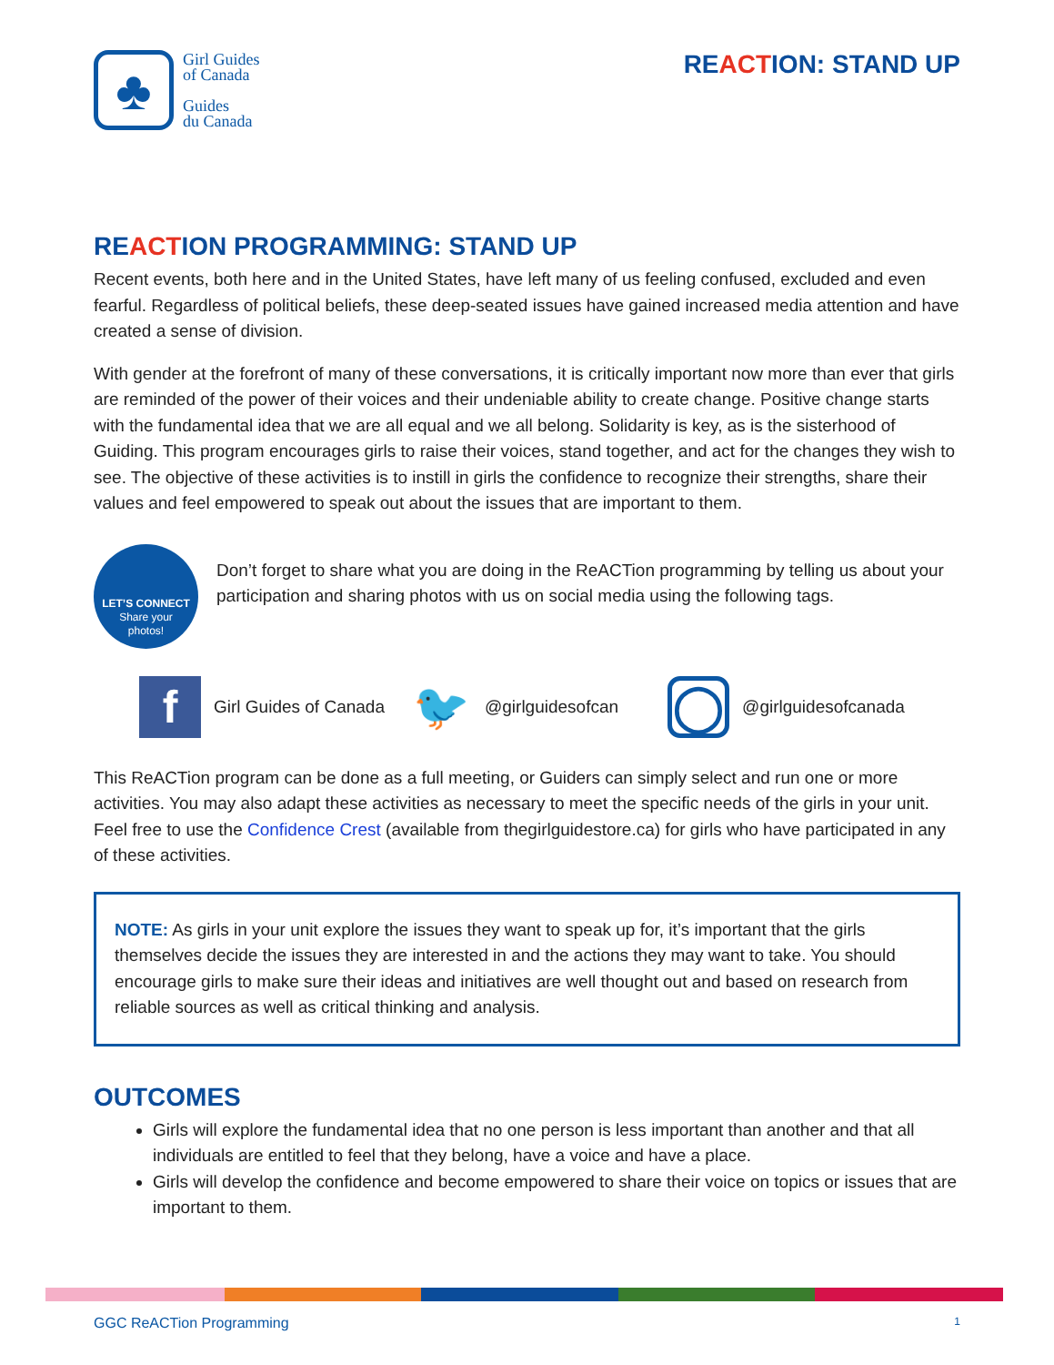♣
Girl Guides
of Canada
Guides
du Canada
REACTION: STAND UP
REACTION PROGRAMMING: STAND UP
Recent events, both here and in the United States, have left many of us feeling confused, excluded and even fearful. Regardless of political beliefs, these deep-seated issues have gained increased media attention and have created a sense of division.
With gender at the forefront of many of these conversations, it is critically important now more than ever that girls are reminded of the power of their voices and their undeniable ability to create change. Positive change starts with the fundamental idea that we are all equal and we all belong. Solidarity is key, as is the sisterhood of Guiding. This program encourages girls to raise their voices, stand together, and act for the changes they wish to see. The objective of these activities is to instill in girls the confidence to recognize their strengths, share their values and feel empowered to speak out about the issues that are important to them.
LET’S CONNECT
Share your
photos!
Don’t forget to share what you are doing in the ReACTion programming by telling us about your participation and sharing photos with us on social media using the following tags.
f
Girl Guides of Canada
🐦
@girlguidesofcan
◯
@girlguidesofcanada
This ReACTion program can be done as a full meeting, or Guiders can simply select and run one or more activities. You may also adapt these activities as necessary to meet the specific needs of the girls in your unit. Feel free to use the Confidence Crest (available from thegirlguidestore.ca) for girls who have participated in any of these activities.
NOTE: As girls in your unit explore the issues they want to speak up for, it’s important that the girls themselves decide the issues they are interested in and the actions they may want to take. You should encourage girls to make sure their ideas and initiatives are well thought out and based on research from reliable sources as well as critical thinking and analysis.
OUTCOMES
Girls will explore the fundamental idea that no one person is less important than another and that all individuals are entitled to feel that they belong, have a voice and have a place.
Girls will develop the confidence and become empowered to share their voice on topics or issues that are important to them.
GGC ReACTion Programming 1